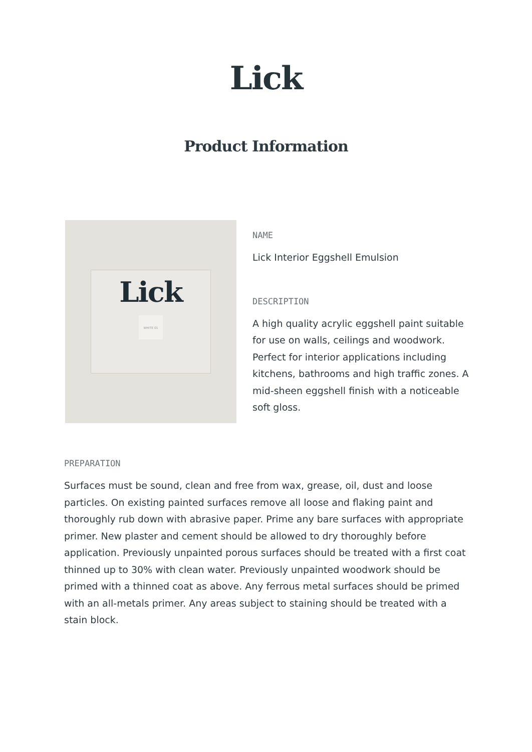Lick
Product Information
Lick
WHITE 01
NAME
Lick Interior Eggshell Emulsion
DESCRIPTION
A high quality acrylic eggshell paint suitable for use on walls, ceilings and woodwork. Perfect for interior applications including kitchens, bathrooms and high traffic zones. A mid-sheen eggshell finish with a noticeable soft gloss.
PREPARATION
Surfaces must be sound, clean and free from wax, grease, oil, dust and loose particles. On existing painted surfaces remove all loose and flaking paint and thoroughly rub down with abrasive paper. Prime any bare surfaces with appropriate primer. New plaster and cement should be allowed to dry thoroughly before application. Previously unpainted porous surfaces should be treated with a first coat thinned up to 30% with clean water. Previously unpainted woodwork should be primed with a thinned coat as above. Any ferrous metal surfaces should be primed with an all-metals primer. Any areas subject to staining should be treated with a stain block.